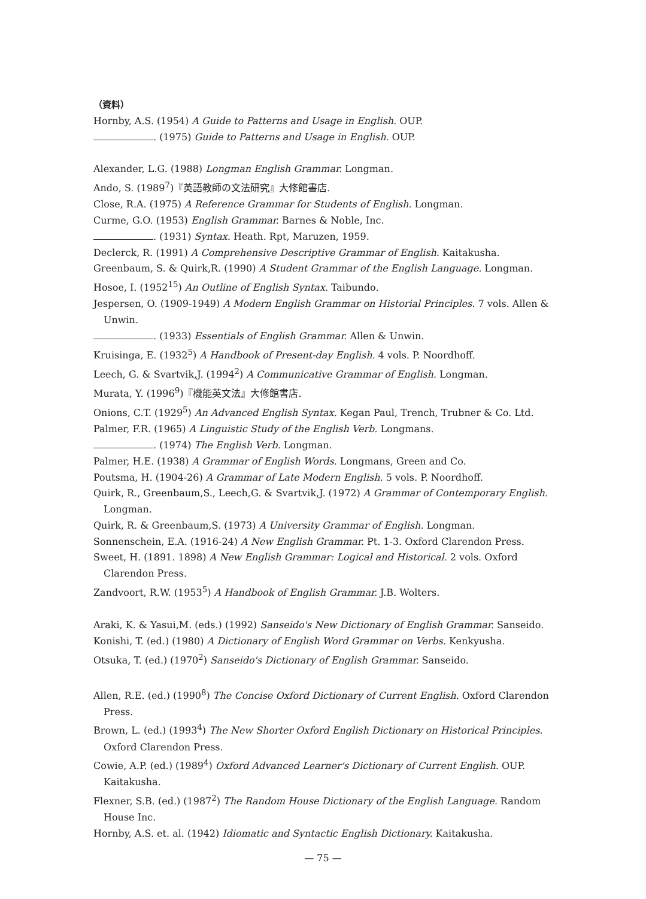（資料）
Hornby, A.S. (1954) A Guide to Patterns and Usage in English. OUP.
. (1975) Guide to Patterns and Usage in English. OUP.
Alexander, L.G. (1988) Longman English Grammar. Longman.
Ando, S. (1989<sup>7</sup>)『英語教師の文法研究』大修館書店.
Close, R.A. (1975) A Reference Grammar for Students of English. Longman.
Curme, G.O. (1953) English Grammar. Barnes & Noble, Inc.
. (1931) Syntax. Heath. Rpt, Maruzen, 1959.
Declerck, R. (1991) A Comprehensive Descriptive Grammar of English. Kaitakusha.
Greenbaum, S. & Quirk,R. (1990) A Student Grammar of the English Language. Longman.
Hosoe, I. (1952<sup>15</sup>) An Outline of English Syntax. Taibundo.
Jespersen, O. (1909-1949) A Modern English Grammar on Historial Principles. 7 vols. Allen & Unwin.
. (1933) Essentials of English Grammar. Allen & Unwin.
Kruisinga, E. (1932<sup>5</sup>) A Handbook of Present-day English. 4 vols. P. Noordhoff.
Leech, G. & Svartvik,J. (1994<sup>2</sup>) A Communicative Grammar of English. Longman.
Murata, Y. (1996<sup>9</sup>)『機能英文法』大修館書店.
Onions, C.T. (1929<sup>5</sup>) An Advanced English Syntax. Kegan Paul, Trench, Trubner & Co. Ltd.
Palmer, F.R. (1965) A Linguistic Study of the English Verb. Longmans.
. (1974) The English Verb. Longman.
Palmer, H.E. (1938) A Grammar of English Words. Longmans, Green and Co.
Poutsma, H. (1904-26) A Grammar of Late Modern English. 5 vols. P. Noordhoff.
Quirk, R., Greenbaum,S., Leech,G. & Svartvik,J. (1972) A Grammar of Contemporary English. Longman.
Quirk, R. & Greenbaum,S. (1973) A University Grammar of English. Longman.
Sonnenschein, E.A. (1916-24) A New English Grammar. Pt. 1-3. Oxford Clarendon Press.
Sweet, H. (1891. 1898) A New English Grammar: Logical and Historical. 2 vols. Oxford Clarendon Press.
Zandvoort, R.W. (1953<sup>5</sup>) A Handbook of English Grammar. J.B. Wolters.
Araki, K. & Yasui,M. (eds.) (1992) Sanseido's New Dictionary of English Grammar. Sanseido.
Konishi, T. (ed.) (1980) A Dictionary of English Word Grammar on Verbs. Kenkyusha.
Otsuka, T. (ed.) (1970<sup>2</sup>) Sanseido's Dictionary of English Grammar. Sanseido.
Allen, R.E. (ed.) (1990<sup>8</sup>) The Concise Oxford Dictionary of Current English. Oxford Clarendon Press.
Brown, L. (ed.) (1993<sup>4</sup>) The New Shorter Oxford English Dictionary on Historical Principles. Oxford Clarendon Press.
Cowie, A.P. (ed.) (1989<sup>4</sup>) Oxford Advanced Learner's Dictionary of Current English. OUP. Kaitakusha.
Flexner, S.B. (ed.) (1987<sup>2</sup>) The Random House Dictionary of the English Language. Random House Inc.
Hornby, A.S. et. al. (1942) Idiomatic and Syntactic English Dictionary. Kaitakusha.
— 75 —